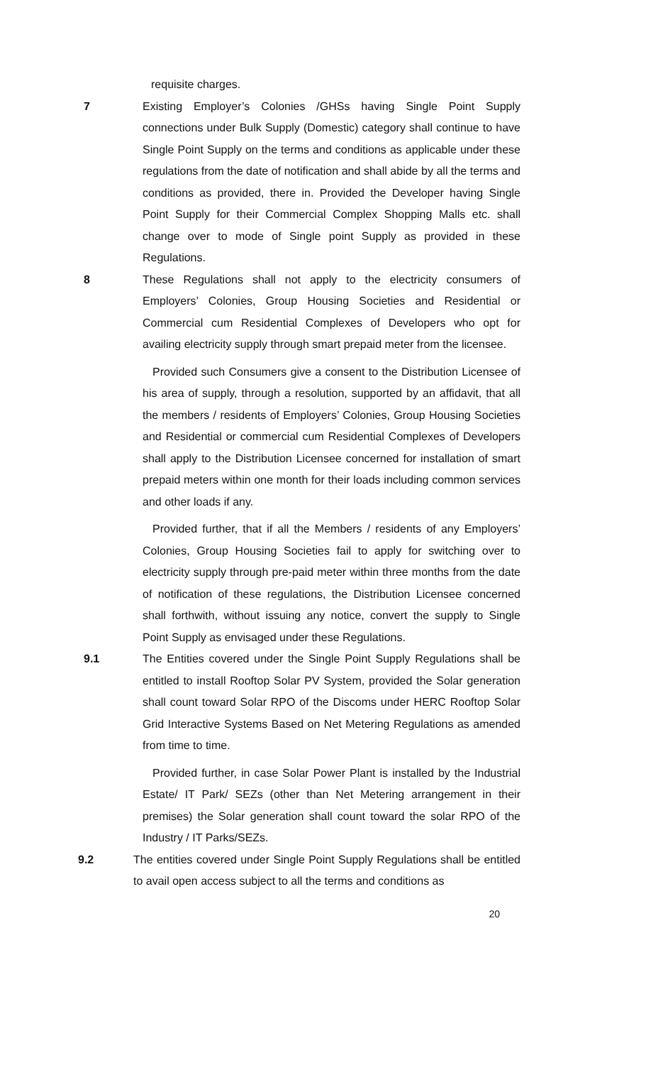requisite charges.
7 Existing Employer’s Colonies /GHSs having Single Point Supply connections under Bulk Supply (Domestic) category shall continue to have Single Point Supply on the terms and conditions as applicable under these regulations from the date of notification and shall abide by all the terms and conditions as provided, there in. Provided the Developer having Single Point Supply for their Commercial Complex Shopping Malls etc. shall change over to mode of Single point Supply as provided in these Regulations.
8 These Regulations shall not apply to the electricity consumers of Employers’ Colonies, Group Housing Societies and Residential or Commercial cum Residential Complexes of Developers who opt for availing electricity supply through smart prepaid meter from the licensee.
Provided such Consumers give a consent to the Distribution Licensee of his area of supply, through a resolution, supported by an affidavit, that all the members / residents of Employers’ Colonies, Group Housing Societies and Residential or commercial cum Residential Complexes of Developers shall apply to the Distribution Licensee concerned for installation of smart prepaid meters within one month for their loads including common services and other loads if any.
Provided further, that if all the Members / residents of any Employers’ Colonies, Group Housing Societies fail to apply for switching over to electricity supply through pre-paid meter within three months from the date of notification of these regulations, the Distribution Licensee concerned shall forthwith, without issuing any notice, convert the supply to Single Point Supply as envisaged under these Regulations.
9.1 The Entities covered under the Single Point Supply Regulations shall be entitled to install Rooftop Solar PV System, provided the Solar generation shall count toward Solar RPO of the Discoms under HERC Rooftop Solar Grid Interactive Systems Based on Net Metering Regulations as amended from time to time.
Provided further, in case Solar Power Plant is installed by the Industrial Estate/ IT Park/ SEZs (other than Net Metering arrangement in their premises) the Solar generation shall count toward the solar RPO of the Industry / IT Parks/SEZs.
9.2 The entities covered under Single Point Supply Regulations shall be entitled to avail open access subject to all the terms and conditions as
20